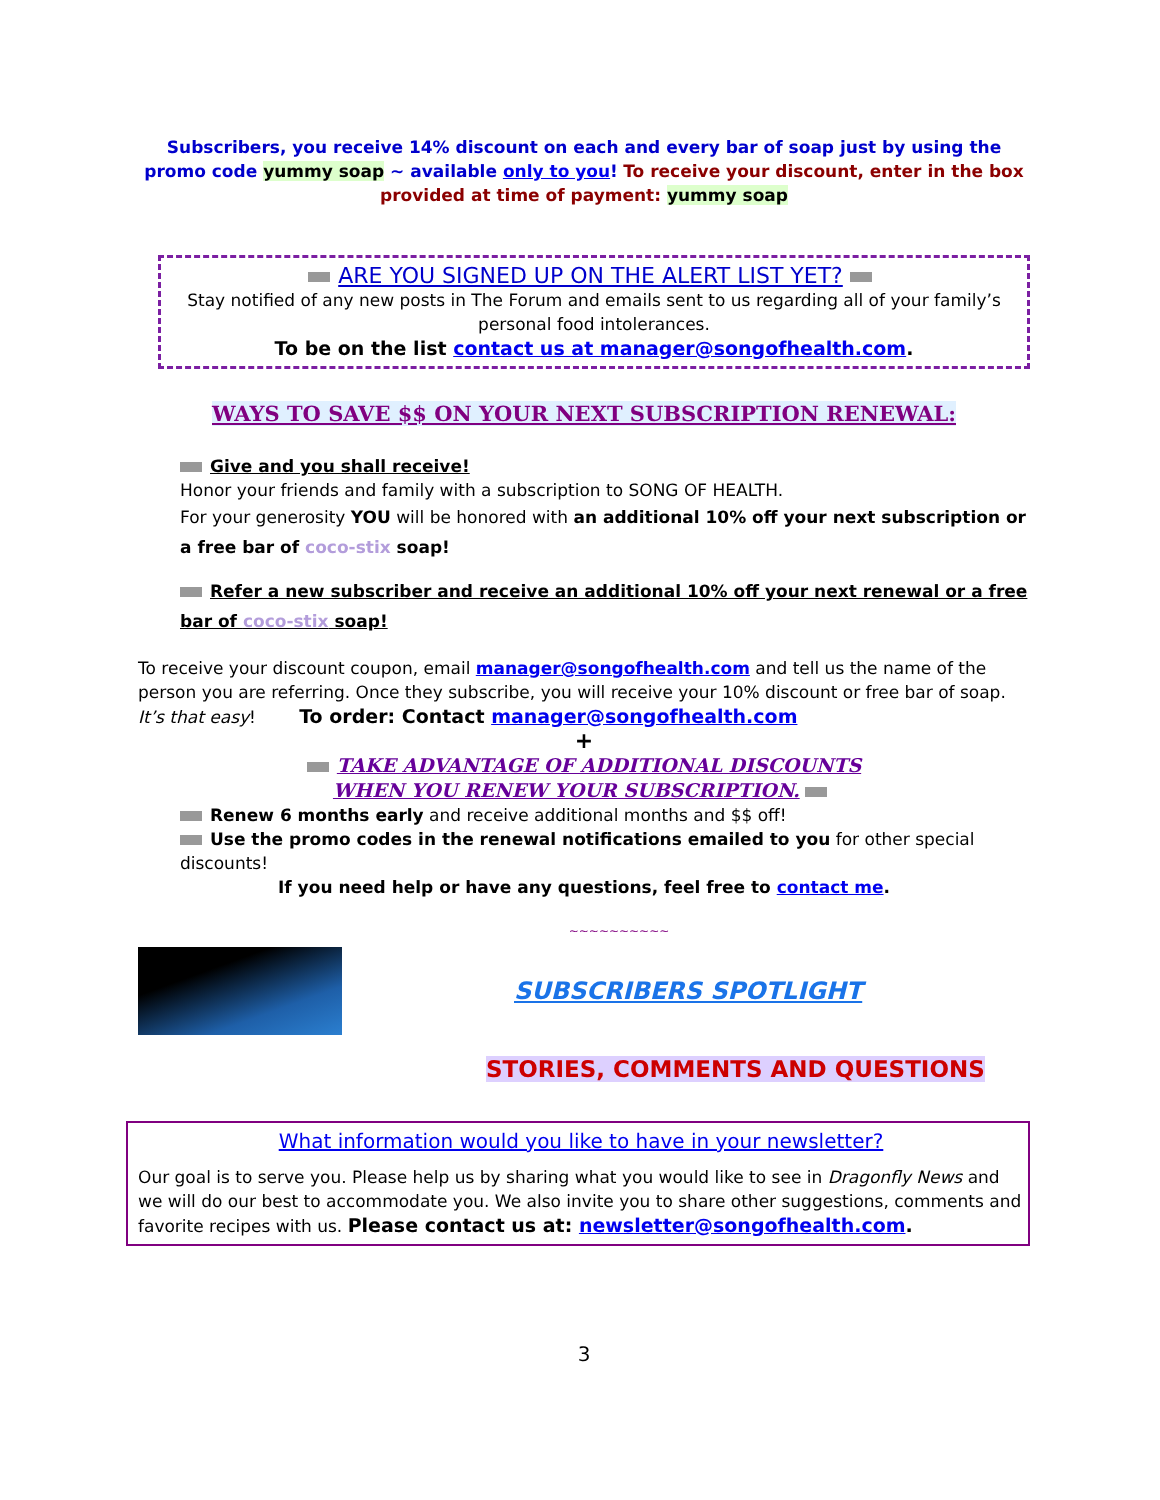Subscribers, you receive 14% discount on each and every bar of soap just by using the promo code yummy soap ~ available only to you! To receive your discount, enter in the box provided at time of payment: yummy soap
ARE YOU SIGNED UP ON THE ALERT LIST YET?
Stay notified of any new posts in The Forum and emails sent to us regarding all of your family’s personal food intolerances.
To be on the list contact us at manager@songofhealth.com.
WAYS TO SAVE $$ ON YOUR NEXT SUBSCRIPTION RENEWAL:
Give and you shall receive!
Honor your friends and family with a subscription to SONG OF HEALTH.
For your generosity YOU will be honored with an additional 10% off your next subscription or a free bar of coco-stix soap!
Refer a new subscriber and receive an additional 10% off your next renewal or a free bar of coco-stix soap!
To receive your discount coupon, email manager@songofhealth.com and tell us the name of the person you are referring. Once they subscribe, you will receive your 10% discount or free bar of soap. It’s that easy! To order: Contact manager@songofhealth.com
+
TAKE ADVANTAGE OF ADDITIONAL DISCOUNTS
WHEN YOU RENEW YOUR SUBSCRIPTION.
Renew 6 months early and receive additional months and $$ off!
Use the promo codes in the renewal notifications emailed to you for other special discounts!
If you need help or have any questions, feel free to contact me.
~~~~~~~~~~
SUBSCRIBERS SPOTLIGHT
STORIES, COMMENTS AND QUESTIONS
What information would you like to have in your newsletter?
Our goal is to serve you. Please help us by sharing what you would like to see in Dragonfly News and we will do our best to accommodate you. We also invite you to share other suggestions, comments and favorite recipes with us. Please contact us at: newsletter@songofhealth.com.
3